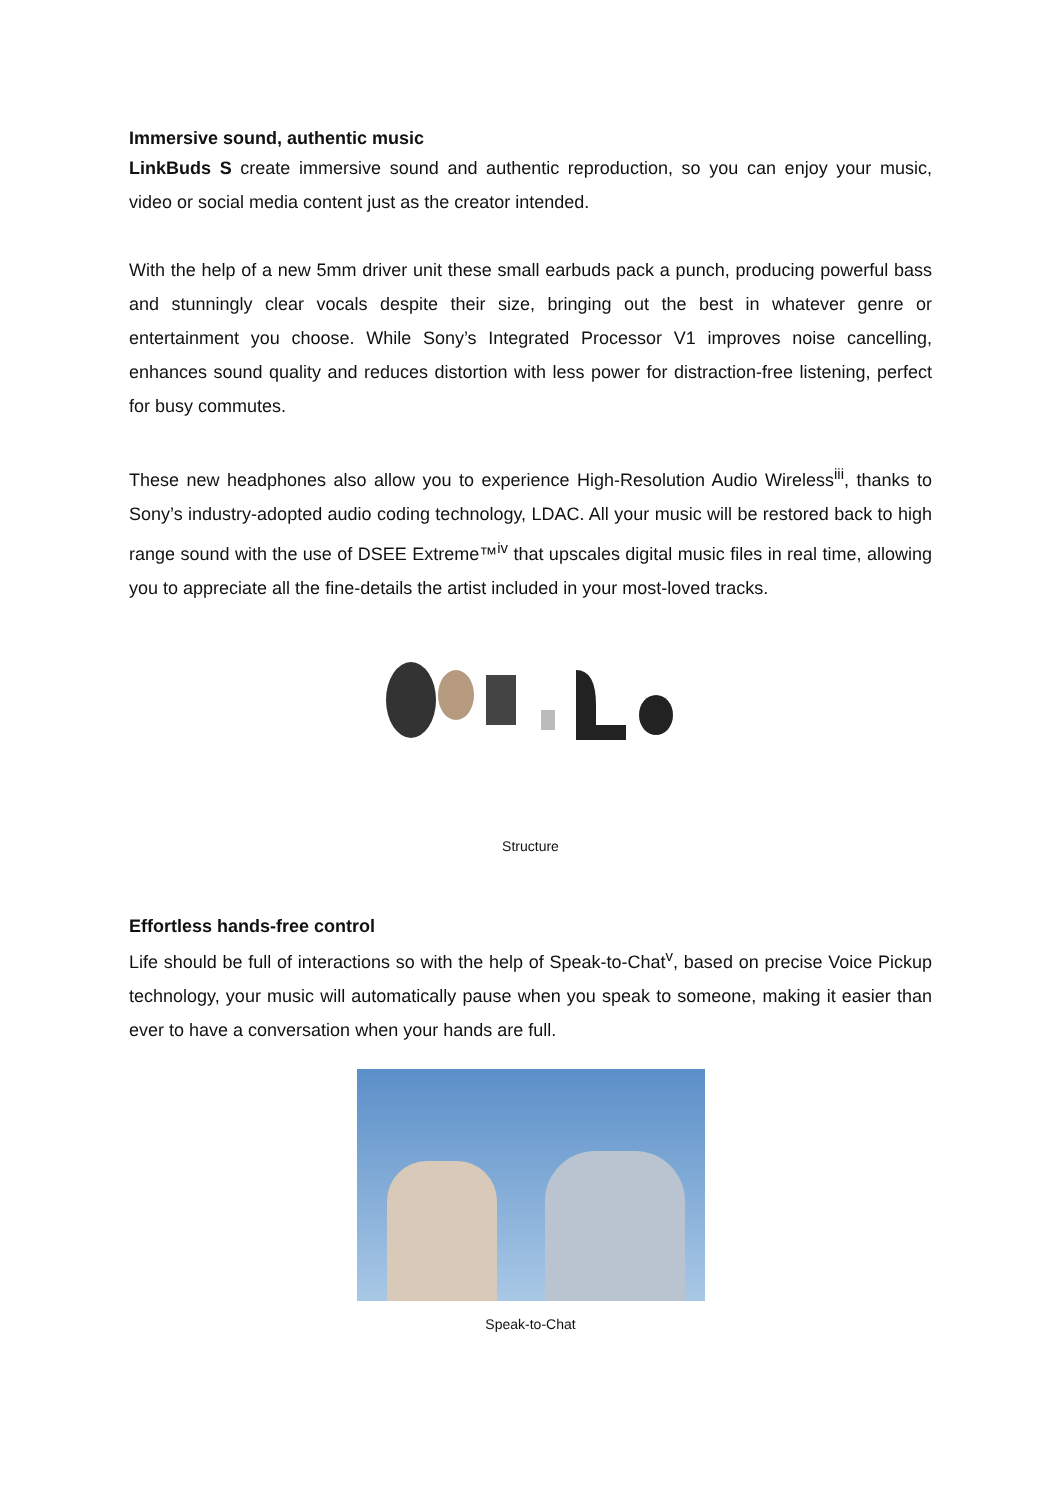Immersive sound, authentic music
LinkBuds S create immersive sound and authentic reproduction, so you can enjoy your music, video or social media content just as the creator intended.
With the help of a new 5mm driver unit these small earbuds pack a punch, producing powerful bass and stunningly clear vocals despite their size, bringing out the best in whatever genre or entertainment you choose. While Sony’s Integrated Processor V1 improves noise cancelling, enhances sound quality and reduces distortion with less power for distraction-free listening, perfect for busy commutes.
These new headphones also allow you to experience High-Resolution Audio Wireless<sup>iii</sup>, thanks to Sony’s industry-adopted audio coding technology, LDAC. All your music will be restored back to high range sound with the use of DSEE Extreme™<sup>iv</sup> that upscales digital music files in real time, allowing you to appreciate all the fine-details the artist included in your most-loved tracks.
Structure
Effortless hands-free control
Life should be full of interactions so with the help of Speak-to-Chat<sup>v</sup>, based on precise Voice Pickup technology, your music will automatically pause when you speak to someone, making it easier than ever to have a conversation when your hands are full.
Speak-to-Chat